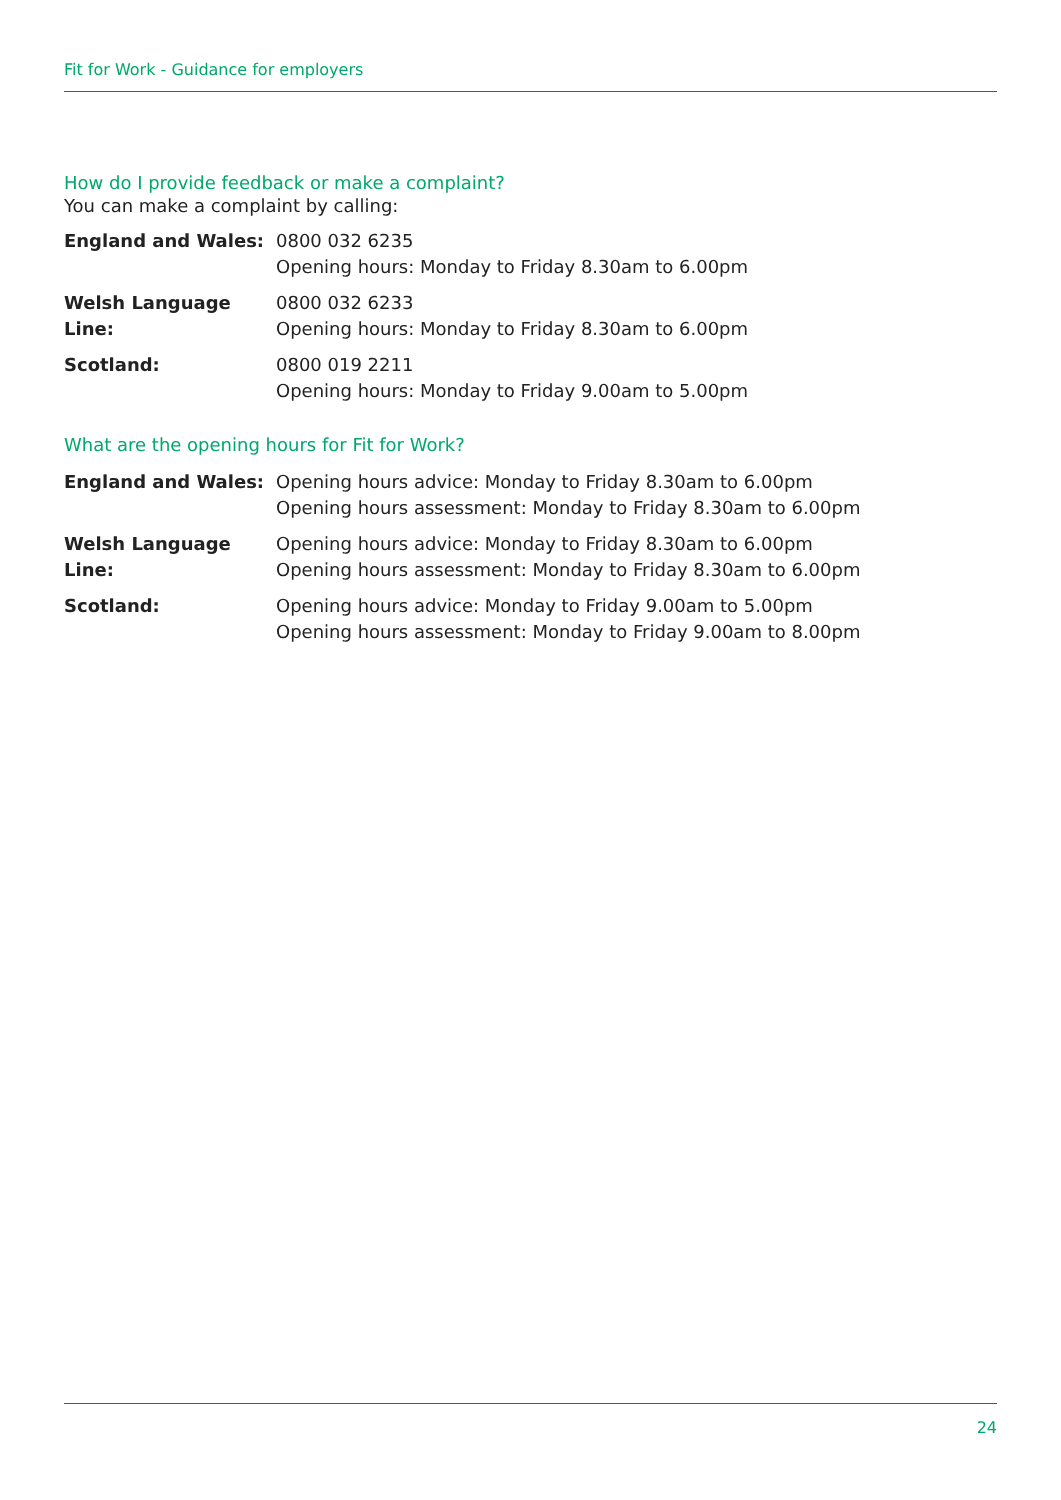Fit for Work - Guidance for employers
How do I provide feedback or make a complaint?
You can make a complaint by calling:
England and Wales: 0800 032 6235
Opening hours: Monday to Friday 8.30am to 6.00pm
Welsh Language Line:
0800 032 6233
Opening hours: Monday to Friday 8.30am to 6.00pm
Scotland: 0800 019 2211
Opening hours: Monday to Friday 9.00am to 5.00pm
What are the opening hours for Fit for Work?
England and Wales: Opening hours advice: Monday to Friday 8.30am to 6.00pm
Opening hours assessment: Monday to Friday 8.30am to 6.00pm
Welsh Language Line:
Opening hours advice: Monday to Friday 8.30am to 6.00pm
Opening hours assessment: Monday to Friday 8.30am to 6.00pm
Scotland: Opening hours advice: Monday to Friday 9.00am to 5.00pm
Opening hours assessment: Monday to Friday 9.00am to 8.00pm
24